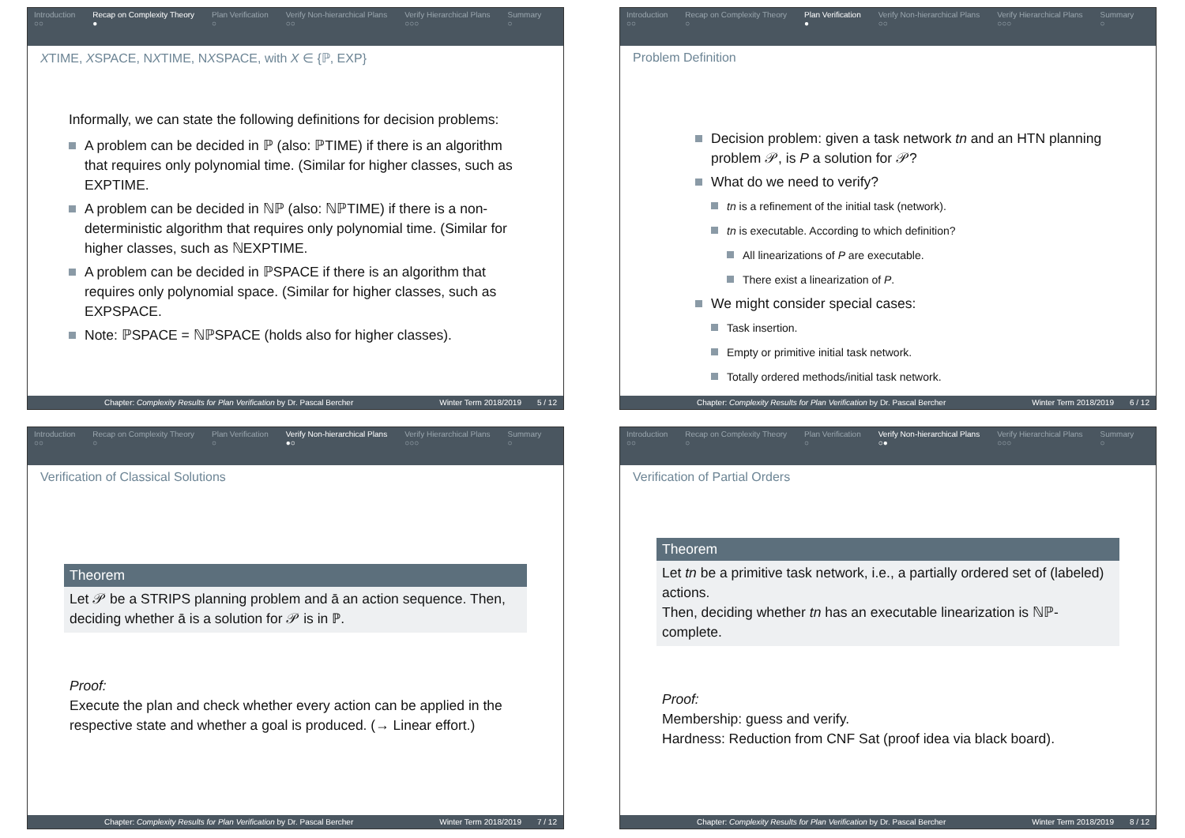Introduction
○○
Recap on Complexity Theory
●
Plan Verification
○
Verify Non-hierarchical Plans
○○
Verify Hierarchical Plans
○○○
Summary
○
XTIME, XSPACE, NXTIME, NXSPACE, with X ∈ {ℙ, EXP}
Informally, we can state the following definitions for decision problems:
A problem can be decided in ℙ (also: ℙTIME) if there is an algorithm that requires only polynomial time. (Similar for higher classes, such as EXPTIME.
A problem can be decided in ℕℙ (also: ℕℙTIME) if there is a non-deterministic algorithm that requires only polynomial time. (Similar for higher classes, such as ℕEXPTIME.
A problem can be decided in ℙSPACE if there is an algorithm that requires only polynomial space. (Similar for higher classes, such as EXPSPACE.
Note: ℙSPACE = ℕℙSPACE (holds also for higher classes).
Chapter: Complexity Results for Plan Verification by Dr. Pascal Bercher Winter Term 2018/2019 5 / 12
Introduction
○○
Recap on Complexity Theory
○
Plan Verification
●
Verify Non-hierarchical Plans
○○
Verify Hierarchical Plans
○○○
Summary
○
Problem Definition
Decision problem: given a task network tn and an HTN planning problem 𝒫, is P a solution for 𝒫?
What do we need to verify?
tn is a refinement of the initial task (network).
tn is executable. According to which definition?
All linearizations of P are executable.
There exist a linearization of P.
We might consider special cases:
Task insertion.
Empty or primitive initial task network.
Totally ordered methods/initial task network.
Chapter: Complexity Results for Plan Verification by Dr. Pascal Bercher Winter Term 2018/2019 6 / 12
Introduction
○○
Recap on Complexity Theory
○
Plan Verification
○
Verify Non-hierarchical Plans
●○
Verify Hierarchical Plans
○○○
Summary
○
Verification of Classical Solutions
Theorem
Let 𝒫 be a STRIPS planning problem and ā an action sequence. Then, deciding whether ā is a solution for 𝒫 is in ℙ.
Proof:
Execute the plan and check whether every action can be applied in the respective state and whether a goal is produced. (→ Linear effort.)
Chapter: Complexity Results for Plan Verification by Dr. Pascal Bercher Winter Term 2018/2019 7 / 12
Introduction
○○
Recap on Complexity Theory
○
Plan Verification
○
Verify Non-hierarchical Plans
○●
Verify Hierarchical Plans
○○○
Summary
○
Verification of Partial Orders
Theorem
Let tn be a primitive task network, i.e., a partially ordered set of (labeled) actions.
Then, deciding whether tn has an executable linearization is ℕℙ-complete.
Proof:
Membership: guess and verify.
Hardness: Reduction from CNF Sat (proof idea via black board).
Chapter: Complexity Results for Plan Verification by Dr. Pascal Bercher Winter Term 2018/2019 8 / 12